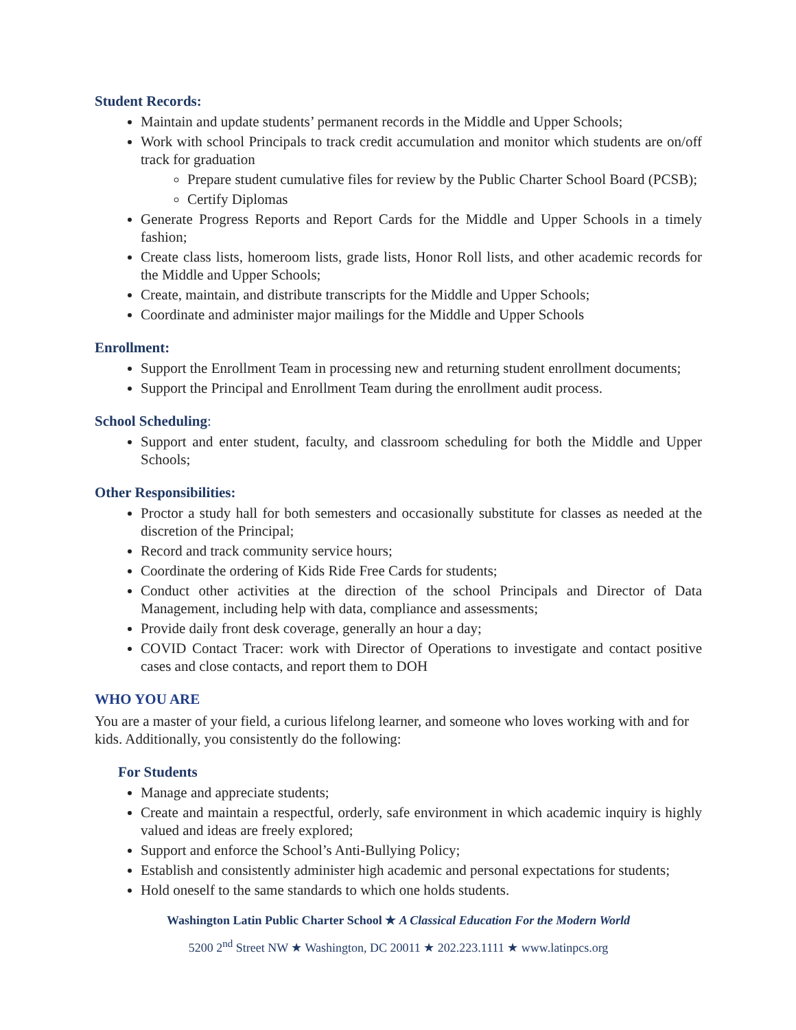Student Records:
Maintain and update students’ permanent records in the Middle and Upper Schools;
Work with school Principals to track credit accumulation and monitor which students are on/off track for graduation
Prepare student cumulative files for review by the Public Charter School Board (PCSB);
Certify Diplomas
Generate Progress Reports and Report Cards for the Middle and Upper Schools in a timely fashion;
Create class lists, homeroom lists, grade lists, Honor Roll lists, and other academic records for the Middle and Upper Schools;
Create, maintain, and distribute transcripts for the Middle and Upper Schools;
Coordinate and administer major mailings for the Middle and Upper Schools
Enrollment:
Support the Enrollment Team in processing new and returning student enrollment documents;
Support the Principal and Enrollment Team during the enrollment audit process.
School Scheduling:
Support and enter student, faculty, and classroom scheduling for both the Middle and Upper Schools;
Other Responsibilities:
Proctor a study hall for both semesters and occasionally substitute for classes as needed at the discretion of the Principal;
Record and track community service hours;
Coordinate the ordering of Kids Ride Free Cards for students;
Conduct other activities at the direction of the school Principals and Director of Data Management, including help with data, compliance and assessments;
Provide daily front desk coverage, generally an hour a day;
COVID Contact Tracer: work with Director of Operations to investigate and contact positive cases and close contacts, and report them to DOH
WHO YOU ARE
You are a master of your field, a curious lifelong learner, and someone who loves working with and for kids. Additionally, you consistently do the following:
For Students
Manage and appreciate students;
Create and maintain a respectful, orderly, safe environment in which academic inquiry is highly valued and ideas are freely explored;
Support and enforce the School’s Anti-Bullying Policy;
Establish and consistently administer high academic and personal expectations for students;
Hold oneself to the same standards to which one holds students.
Washington Latin Public Charter School ★ A Classical Education For the Modern World
5200 2<sup>nd</sup> Street NW ★ Washington, DC 20011 ★ 202.223.1111 ★ www.latinpcs.org